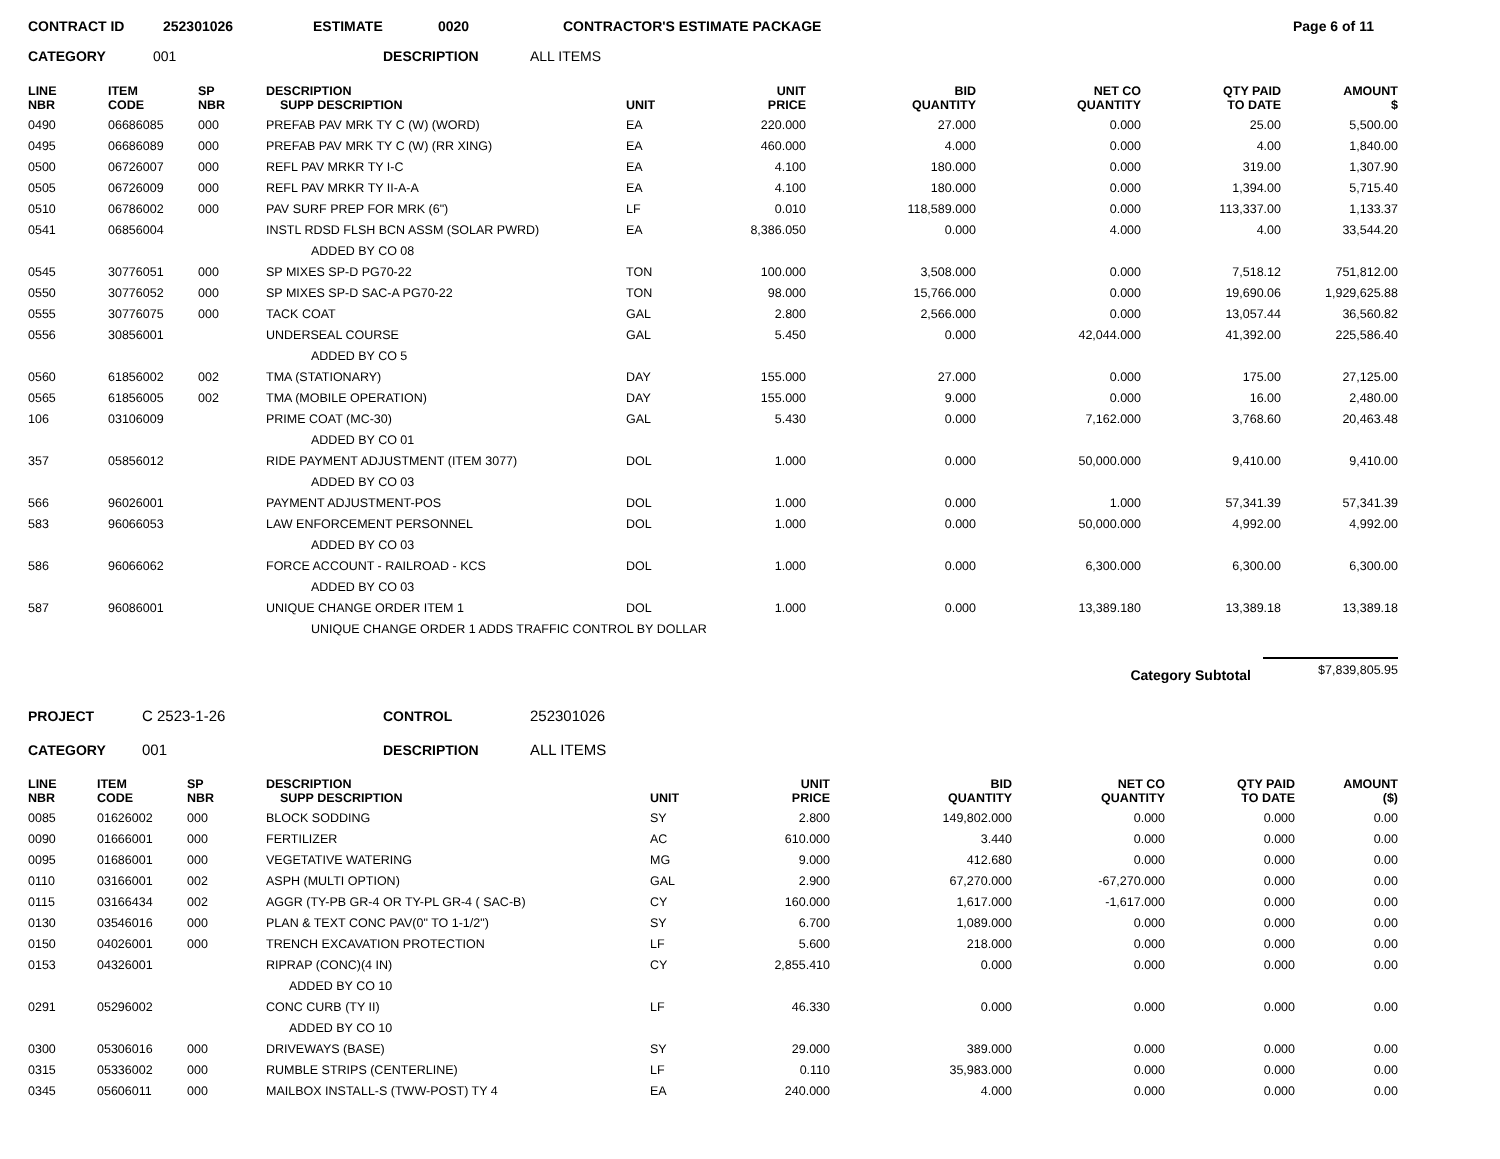CONTRACT ID 252301026 ESTIMATE 0020 CONTRACTOR'S ESTIMATE PACKAGE Page 6 of 11
CATEGORY 001 DESCRIPTION ALL ITEMS
| LINE NBR | ITEM CODE | SP NBR | DESCRIPTION SUPP DESCRIPTION | UNIT | UNIT PRICE | BID QUANTITY | NET CO QUANTITY | QTY PAID TO DATE | AMOUNT $ |
| --- | --- | --- | --- | --- | --- | --- | --- | --- | --- |
| 0490 | 06686085 | 000 | PREFAB PAV MRK TY C (W) (WORD) | EA | 220.000 | 27.000 | 0.000 | 25.00 | 5,500.00 |
| 0495 | 06686089 | 000 | PREFAB PAV MRK TY C (W) (RR XING) | EA | 460.000 | 4.000 | 0.000 | 4.00 | 1,840.00 |
| 0500 | 06726007 | 000 | REFL PAV MRKR TY I-C | EA | 4.100 | 180.000 | 0.000 | 319.00 | 1,307.90 |
| 0505 | 06726009 | 000 | REFL PAV MRKR TY II-A-A | EA | 4.100 | 180.000 | 0.000 | 1,394.00 | 5,715.40 |
| 0510 | 06786002 | 000 | PAV SURF PREP FOR MRK (6") | LF | 0.010 | 118,589.000 | 0.000 | 113,337.00 | 1,133.37 |
| 0541 | 06856004 | | INSTL RDSD FLSH BCN ASSM (SOLAR PWRD) | EA | 8,386.050 | 0.000 | 4.000 | 4.00 | 33,544.20 |
| | | | ADDED BY CO 08 | | | | | | |
| 0545 | 30776051 | 000 | SP MIXES SP-D PG70-22 | TON | 100.000 | 3,508.000 | 0.000 | 7,518.12 | 751,812.00 |
| 0550 | 30776052 | 000 | SP MIXES SP-D SAC-A PG70-22 | TON | 98.000 | 15,766.000 | 0.000 | 19,690.06 | 1,929,625.88 |
| 0555 | 30776075 | 000 | TACK COAT | GAL | 2.800 | 2,566.000 | 0.000 | 13,057.44 | 36,560.82 |
| 0556 | 30856001 | | UNDERSEAL COURSE | GAL | 5.450 | 0.000 | 42,044.000 | 41,392.00 | 225,586.40 |
| | | | ADDED BY CO 5 | | | | | | |
| 0560 | 61856002 | 002 | TMA (STATIONARY) | DAY | 155.000 | 27.000 | 0.000 | 175.00 | 27,125.00 |
| 0565 | 61856005 | 002 | TMA (MOBILE OPERATION) | DAY | 155.000 | 9.000 | 0.000 | 16.00 | 2,480.00 |
| 106 | 03106009 | | PRIME COAT (MC-30) | GAL | 5.430 | 0.000 | 7,162.000 | 3,768.60 | 20,463.48 |
| | | | ADDED BY CO 01 | | | | | | |
| 357 | 05856012 | | RIDE PAYMENT ADJUSTMENT (ITEM 3077) | DOL | 1.000 | 0.000 | 50,000.000 | 9,410.00 | 9,410.00 |
| | | | ADDED BY CO 03 | | | | | | |
| 566 | 96026001 | | PAYMENT ADJUSTMENT-POS | DOL | 1.000 | 0.000 | 1.000 | 57,341.39 | 57,341.39 |
| 583 | 96066053 | | LAW ENFORCEMENT PERSONNEL | DOL | 1.000 | 0.000 | 50,000.000 | 4,992.00 | 4,992.00 |
| | | | ADDED BY CO 03 | | | | | | |
| 586 | 96066062 | | FORCE ACCOUNT - RAILROAD - KCS | DOL | 1.000 | 0.000 | 6,300.000 | 6,300.00 | 6,300.00 |
| | | | ADDED BY CO 03 | | | | | | |
| 587 | 96086001 | | UNIQUE CHANGE ORDER ITEM 1 | DOL | 1.000 | 0.000 | 13,389.180 | 13,389.18 | 13,389.18 |
| | | | UNIQUE CHANGE ORDER 1 ADDS TRAFFIC CONTROL BY DOLLAR | | | | | | |
Category Subtotal $7,839,805.95
PROJECT C 2523-1-26 CONTROL 252301026
CATEGORY 001 DESCRIPTION ALL ITEMS
| LINE NBR | ITEM CODE | SP NBR | DESCRIPTION SUPP DESCRIPTION | UNIT | UNIT PRICE | BID QUANTITY | NET CO QUANTITY | QTY PAID TO DATE | AMOUNT ($) |
| --- | --- | --- | --- | --- | --- | --- | --- | --- | --- |
| 0085 | 01626002 | 000 | BLOCK SODDING | SY | 2.800 | 149,802.000 | 0.000 | 0.000 | 0.00 |
| 0090 | 01666001 | 000 | FERTILIZER | AC | 610.000 | 3.440 | 0.000 | 0.000 | 0.00 |
| 0095 | 01686001 | 000 | VEGETATIVE WATERING | MG | 9.000 | 412.680 | 0.000 | 0.000 | 0.00 |
| 0110 | 03166001 | 002 | ASPH (MULTI OPTION) | GAL | 2.900 | 67,270.000 | -67,270.000 | 0.000 | 0.00 |
| 0115 | 03166434 | 002 | AGGR (TY-PB GR-4 OR TY-PL GR-4 ( SAC-B) | CY | 160.000 | 1,617.000 | -1,617.000 | 0.000 | 0.00 |
| 0130 | 03546016 | 000 | PLAN & TEXT CONC PAV(0" TO 1-1/2") | SY | 6.700 | 1,089.000 | 0.000 | 0.000 | 0.00 |
| 0150 | 04026001 | 000 | TRENCH EXCAVATION PROTECTION | LF | 5.600 | 218.000 | 0.000 | 0.000 | 0.00 |
| 0153 | 04326001 | | RIPRAP (CONC)(4 IN) | CY | 2,855.410 | 0.000 | 0.000 | 0.000 | 0.00 |
| | | | ADDED BY CO 10 | | | | | | |
| 0291 | 05296002 | | CONC CURB (TY II) | LF | 46.330 | 0.000 | 0.000 | 0.000 | 0.00 |
| | | | ADDED BY CO 10 | | | | | | |
| 0300 | 05306016 | 000 | DRIVEWAYS (BASE) | SY | 29.000 | 389.000 | 0.000 | 0.000 | 0.00 |
| 0315 | 05336002 | 000 | RUMBLE STRIPS (CENTERLINE) | LF | 0.110 | 35,983.000 | 0.000 | 0.000 | 0.00 |
| 0345 | 05606011 | 000 | MAILBOX INSTALL-S (TWW-POST) TY 4 | EA | 240.000 | 4.000 | 0.000 | 0.000 | 0.00 |